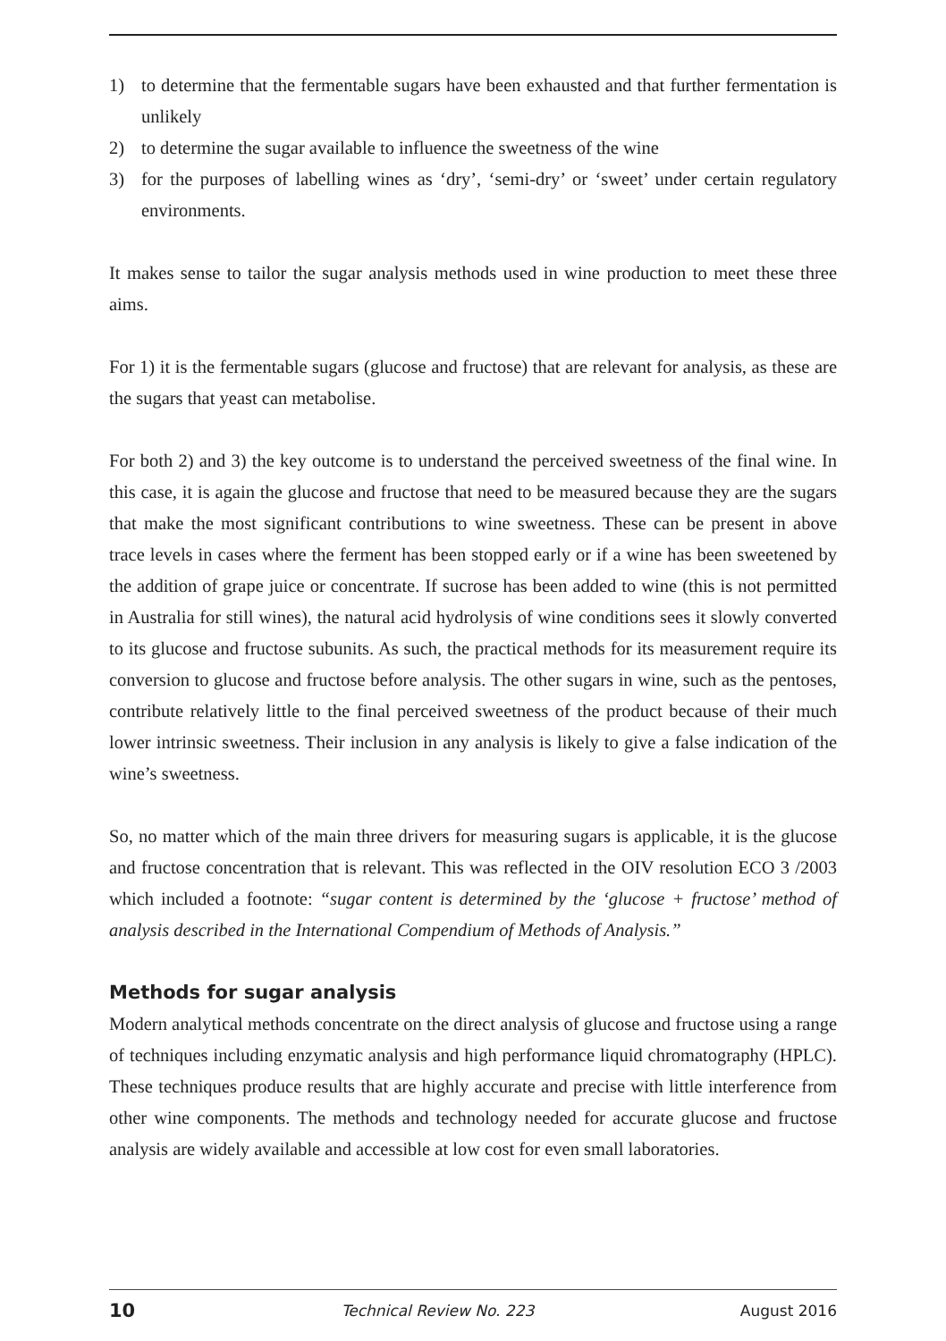1) to determine that the fermentable sugars have been exhausted and that further fermentation is unlikely
2) to determine the sugar available to influence the sweetness of the wine
3) for the purposes of labelling wines as ‘dry’, ‘semi-dry’ or ‘sweet’ under certain regulatory environments.
It makes sense to tailor the sugar analysis methods used in wine production to meet these three aims.
For 1) it is the fermentable sugars (glucose and fructose) that are relevant for analysis, as these are the sugars that yeast can metabolise.
For both 2) and 3) the key outcome is to understand the perceived sweetness of the final wine. In this case, it is again the glucose and fructose that need to be measured because they are the sugars that make the most significant contributions to wine sweetness. These can be present in above trace levels in cases where the ferment has been stopped early or if a wine has been sweetened by the addition of grape juice or concentrate. If sucrose has been added to wine (this is not permitted in Australia for still wines), the natural acid hydrolysis of wine conditions sees it slowly converted to its glucose and fructose subunits. As such, the practical methods for its measurement require its conversion to glucose and fructose before analysis. The other sugars in wine, such as the pentoses, contribute relatively little to the final perceived sweetness of the product because of their much lower intrinsic sweetness. Their inclusion in any analysis is likely to give a false indication of the wine’s sweetness.
So, no matter which of the main three drivers for measuring sugars is applicable, it is the glucose and fructose concentration that is relevant. This was reflected in the OIV resolution ECO 3 /2003 which included a footnote: “sugar content is determined by the ‘glucose + fructose’ method of analysis described in the International Compendium of Methods of Analysis.”
Methods for sugar analysis
Modern analytical methods concentrate on the direct analysis of glucose and fructose using a range of techniques including enzymatic analysis and high performance liquid chromatography (HPLC). These techniques produce results that are highly accurate and precise with little interference from other wine components. The methods and technology needed for accurate glucose and fructose analysis are widely available and accessible at low cost for even small laboratories.
10 Technical Review No. 223 August 2016